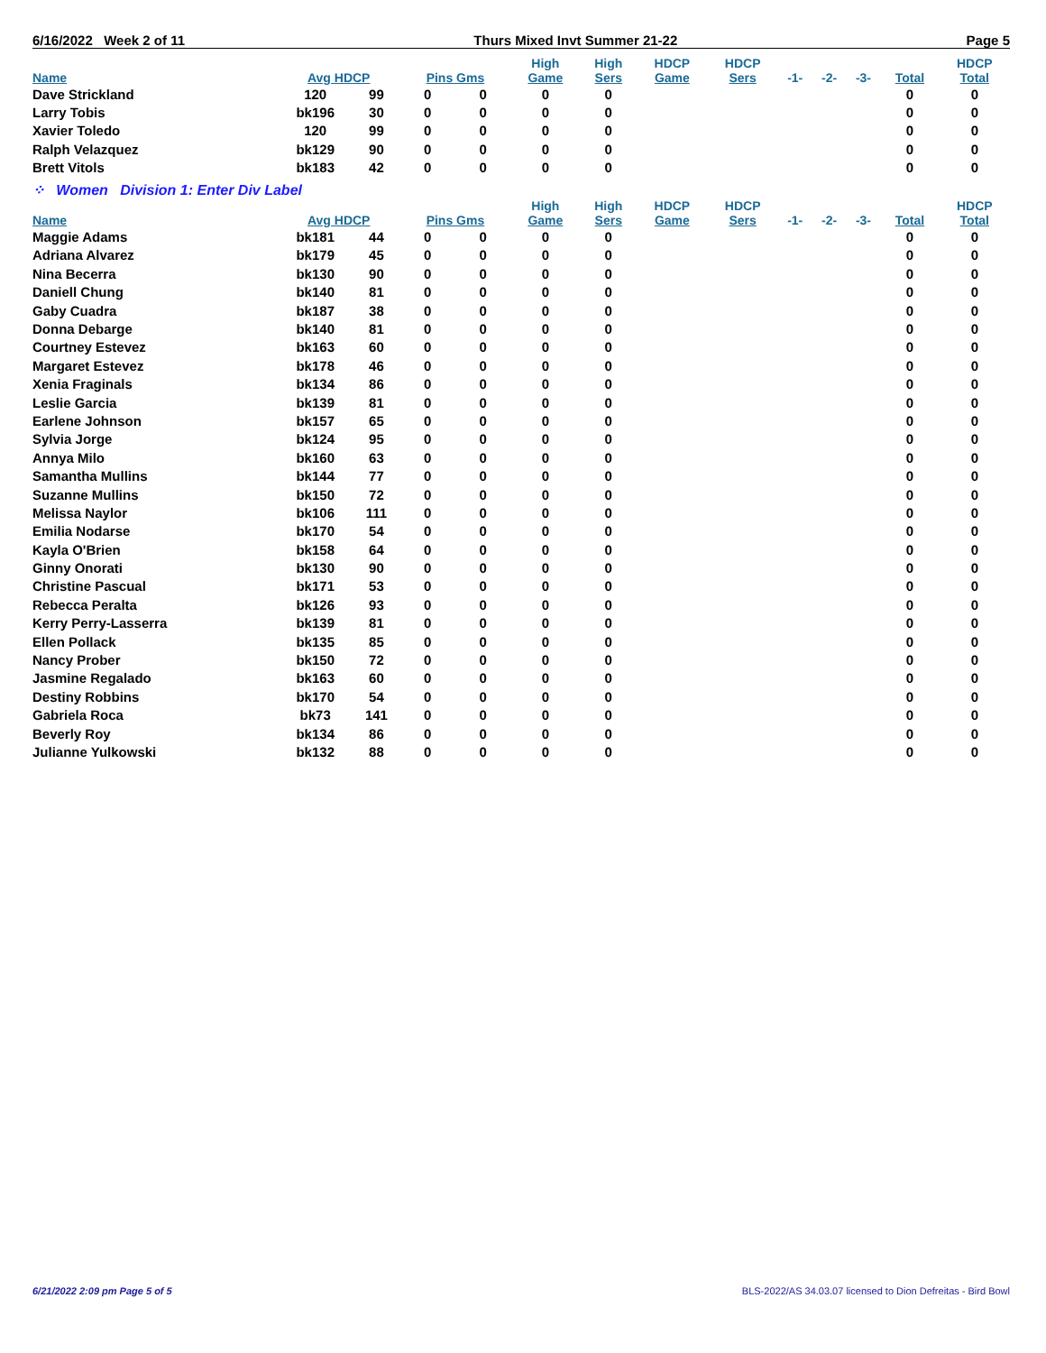6/16/2022 Week 2 of 11 Thurs Mixed Invt Summer 21-22 Page 5
| Name | Avg HDCP | | Pins Gms | | High Game | High Sers | HDCP Game | HDCP Sers | -1- | -2- | -3- | Total | HDCP Total |
| --- | --- | --- | --- | --- | --- | --- | --- | --- | --- | --- | --- | --- | --- |
| Dave Strickland | 120 | 99 | 0 | 0 | 0 | 0 | | | | | | 0 | 0 |
| Larry Tobis | bk196 | 30 | 0 | 0 | 0 | 0 | | | | | | 0 | 0 |
| Xavier Toledo | 120 | 99 | 0 | 0 | 0 | 0 | | | | | | 0 | 0 |
| Ralph Velazquez | bk129 | 90 | 0 | 0 | 0 | 0 | | | | | | 0 | 0 |
| Brett Vitols | bk183 | 42 | 0 | 0 | 0 | 0 | | | | | | 0 | 0 |
| ⁘ Women Division 1: Enter Div Label | | | | | | | | | | | | | |
| Name | Avg HDCP | | Pins Gms | | High Game | High Sers | HDCP Game | HDCP Sers | -1- | -2- | -3- | Total | HDCP Total |
| Maggie Adams | bk181 | 44 | 0 | 0 | 0 | 0 | | | | | | 0 | 0 |
| Adriana Alvarez | bk179 | 45 | 0 | 0 | 0 | 0 | | | | | | 0 | 0 |
| Nina Becerra | bk130 | 90 | 0 | 0 | 0 | 0 | | | | | | 0 | 0 |
| Daniell Chung | bk140 | 81 | 0 | 0 | 0 | 0 | | | | | | 0 | 0 |
| Gaby Cuadra | bk187 | 38 | 0 | 0 | 0 | 0 | | | | | | 0 | 0 |
| Donna Debarge | bk140 | 81 | 0 | 0 | 0 | 0 | | | | | | 0 | 0 |
| Courtney Estevez | bk163 | 60 | 0 | 0 | 0 | 0 | | | | | | 0 | 0 |
| Margaret Estevez | bk178 | 46 | 0 | 0 | 0 | 0 | | | | | | 0 | 0 |
| Xenia Fraginals | bk134 | 86 | 0 | 0 | 0 | 0 | | | | | | 0 | 0 |
| Leslie Garcia | bk139 | 81 | 0 | 0 | 0 | 0 | | | | | | 0 | 0 |
| Earlene Johnson | bk157 | 65 | 0 | 0 | 0 | 0 | | | | | | 0 | 0 |
| Sylvia Jorge | bk124 | 95 | 0 | 0 | 0 | 0 | | | | | | 0 | 0 |
| Annya Milo | bk160 | 63 | 0 | 0 | 0 | 0 | | | | | | 0 | 0 |
| Samantha Mullins | bk144 | 77 | 0 | 0 | 0 | 0 | | | | | | 0 | 0 |
| Suzanne Mullins | bk150 | 72 | 0 | 0 | 0 | 0 | | | | | | 0 | 0 |
| Melissa Naylor | bk106 | 111 | 0 | 0 | 0 | 0 | | | | | | 0 | 0 |
| Emilia Nodarse | bk170 | 54 | 0 | 0 | 0 | 0 | | | | | | 0 | 0 |
| Kayla O'Brien | bk158 | 64 | 0 | 0 | 0 | 0 | | | | | | 0 | 0 |
| Ginny Onorati | bk130 | 90 | 0 | 0 | 0 | 0 | | | | | | 0 | 0 |
| Christine Pascual | bk171 | 53 | 0 | 0 | 0 | 0 | | | | | | 0 | 0 |
| Rebecca Peralta | bk126 | 93 | 0 | 0 | 0 | 0 | | | | | | 0 | 0 |
| Kerry Perry-Lasserra | bk139 | 81 | 0 | 0 | 0 | 0 | | | | | | 0 | 0 |
| Ellen Pollack | bk135 | 85 | 0 | 0 | 0 | 0 | | | | | | 0 | 0 |
| Nancy Prober | bk150 | 72 | 0 | 0 | 0 | 0 | | | | | | 0 | 0 |
| Jasmine Regalado | bk163 | 60 | 0 | 0 | 0 | 0 | | | | | | 0 | 0 |
| Destiny Robbins | bk170 | 54 | 0 | 0 | 0 | 0 | | | | | | 0 | 0 |
| Gabriela Roca | bk73 | 141 | 0 | 0 | 0 | 0 | | | | | | 0 | 0 |
| Beverly Roy | bk134 | 86 | 0 | 0 | 0 | 0 | | | | | | 0 | 0 |
| Julianne Yulkowski | bk132 | 88 | 0 | 0 | 0 | 0 | | | | | | 0 | 0 |
6/21/2022 2:09 pm Page 5 of 5 BLS-2022/AS 34.03.07 licensed to Dion Defreitas - Bird Bowl